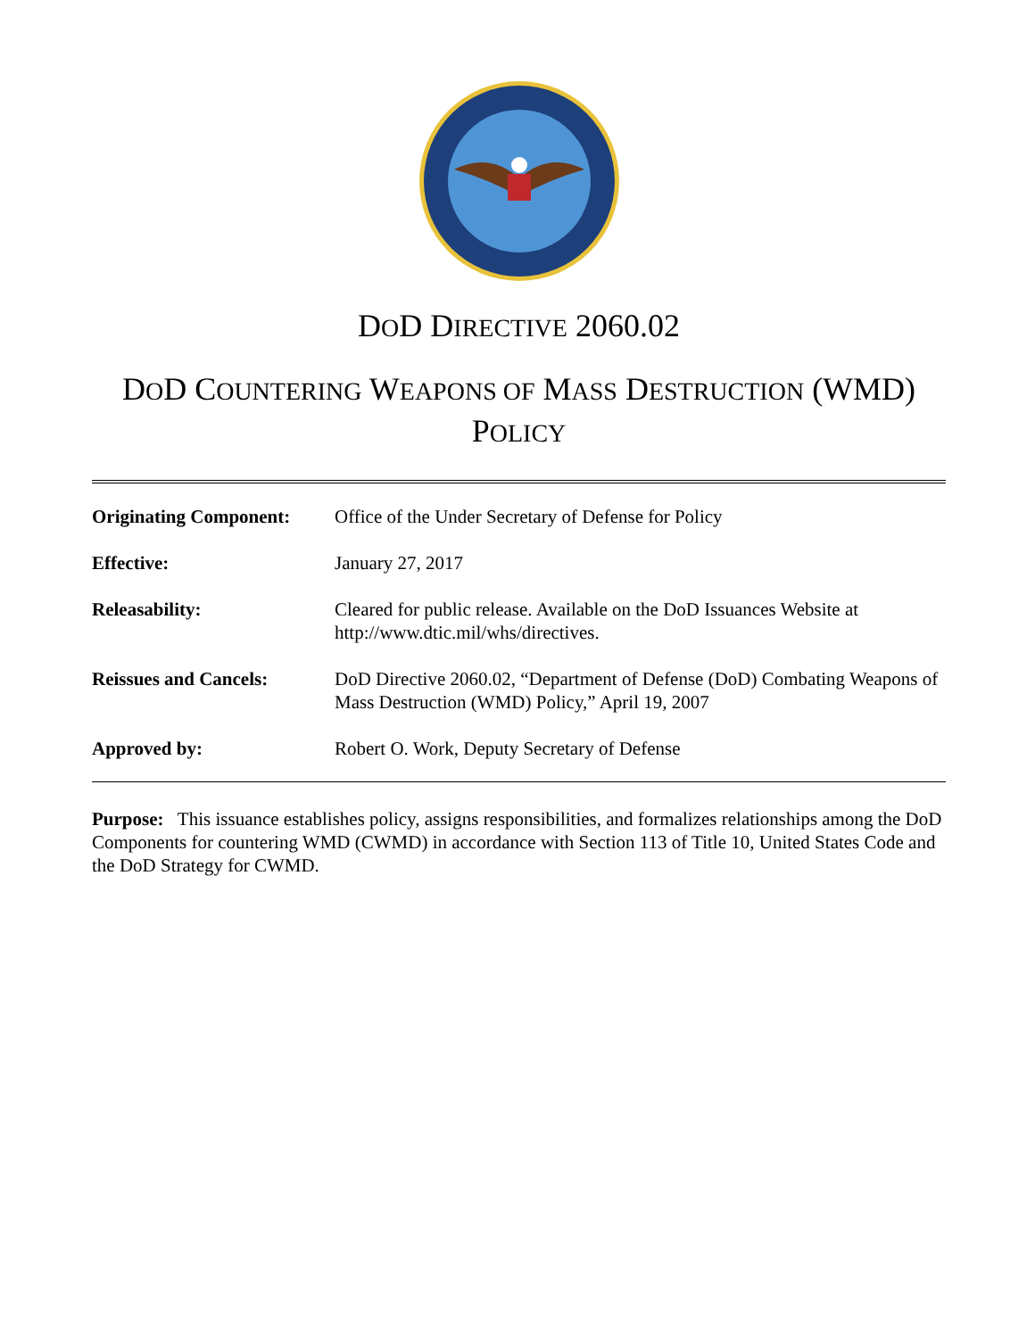DOD DIRECTIVE 2060.02
DOD COUNTERING WEAPONS OF MASS DESTRUCTION (WMD)
POLICY
| Originating Component: | Office of the Under Secretary of Defense for Policy |
| Effective: | January 27, 2017 |
| Releasability: | Cleared for public release. Available on the DoD Issuances Website at http://www.dtic.mil/whs/directives. |
| Reissues and Cancels: | DoD Directive 2060.02, “Department of Defense (DoD) Combating Weapons of Mass Destruction (WMD) Policy,” April 19, 2007 |
| Approved by: | Robert O. Work, Deputy Secretary of Defense |
Purpose: This issuance establishes policy, assigns responsibilities, and formalizes relationships among the DoD Components for countering WMD (CWMD) in accordance with Section 113 of Title 10, United States Code and the DoD Strategy for CWMD.